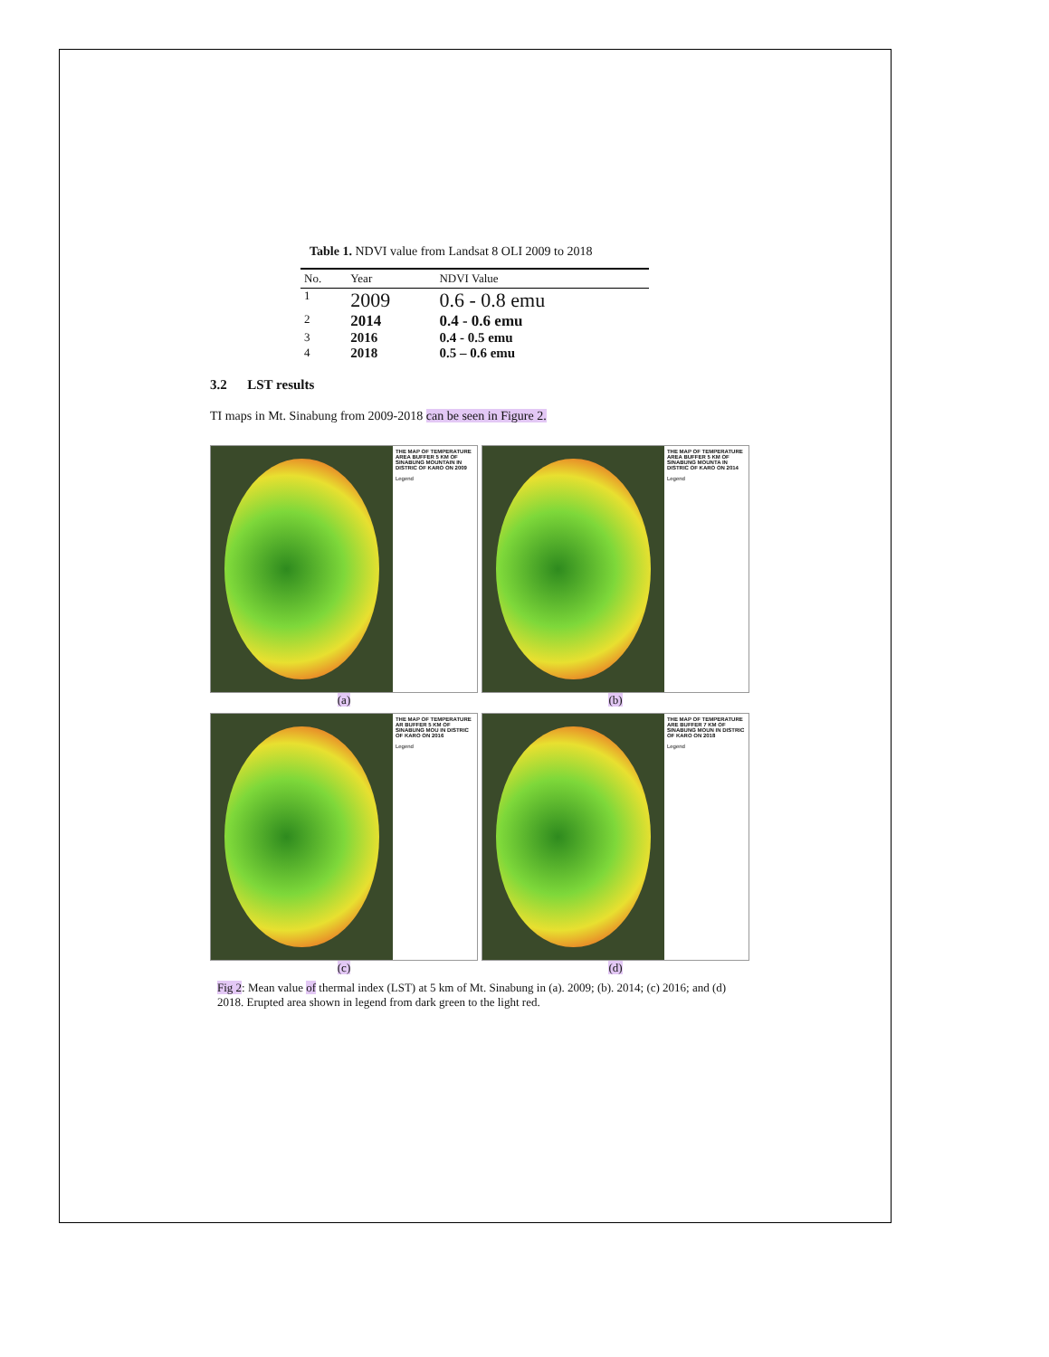Table 1. NDVI value from Landsat 8 OLI 2009 to 2018
| No. | Year | NDVI Value |
| --- | --- | --- |
| 1 | 2009 | 0.6 - 0.8 emu |
| 2 | 2014 | 0.4 - 0.6 emu |
| 3 | 2016 | 0.4 - 0.5 emu |
| 4 | 2018 | 0.5 – 0.6 emu |
3.2 LST results
TI maps in Mt. Sinabung from 2009-2018 can be seen in Figure 2.
THE MAP OF TEMPERATURE AREA BUFFER 5 KM OF SINABUNG MOUNTAIN IN DISTRIC OF KARO ON 2009
Legend
(a)
THE MAP OF TEMPERATURE AREA BUFFER 5 KM OF SINABUNG MOUNTA IN DISTRIC OF KARO ON 2014
Legend
(b)
THE MAP OF TEMPERATURE AR BUFFER 5 KM OF SINABUNG MOU IN DISTRIC OF KARO ON 2016
Legend
(c)
THE MAP OF TEMPERATURE ARE BUFFER 7 KM OF SINABUNG MOUN IN DISTRIC OF KARO ON 2018
Legend
(d)
Fig 2: Mean value of thermal index (LST) at 5 km of Mt. Sinabung in (a). 2009; (b). 2014; (c) 2016; and (d) 2018. Erupted area shown in legend from dark green to the light red.